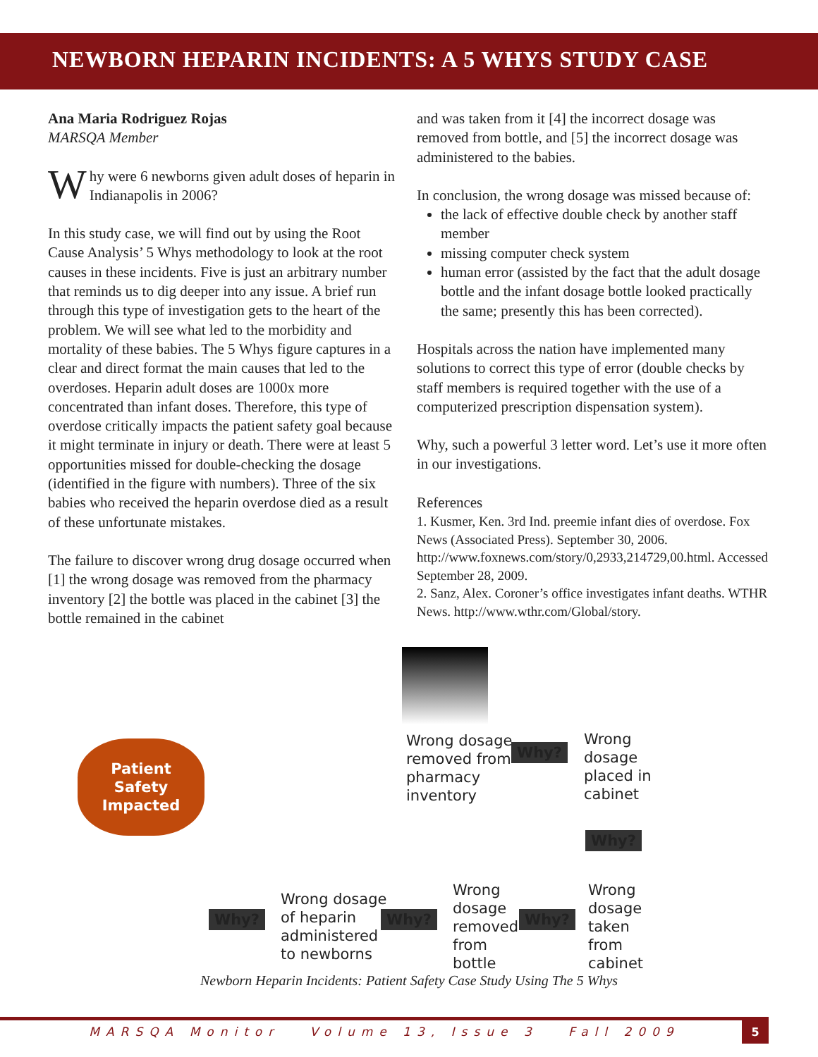NEWBORN HEPARIN INCIDENTS: A 5 WHYS STUDY CASE
Ana Maria Rodriguez Rojas
MARSQA Member
Why were 6 newborns given adult doses of heparin in Indianapolis in 2006?
In this study case, we will find out by using the Root Cause Analysis’ 5 Whys methodology to look at the root causes in these incidents. Five is just an arbitrary number that reminds us to dig deeper into any issue. A brief run through this type of investigation gets to the heart of the problem. We will see what led to the morbidity and mortality of these babies. The 5 Whys figure captures in a clear and direct format the main causes that led to the overdoses. Heparin adult doses are 1000x more concentrated than infant doses. Therefore, this type of overdose critically impacts the patient safety goal because it might terminate in injury or death. There were at least 5 opportunities missed for double-checking the dosage (identified in the figure with numbers). Three of the six babies who received the heparin overdose died as a result of these unfortunate mistakes.
The failure to discover wrong drug dosage occurred when [1] the wrong dosage was removed from the pharmacy inventory [2] the bottle was placed in the cabinet [3] the bottle remained in the cabinet
and was taken from it [4] the incorrect dosage was removed from bottle, and [5] the incorrect dosage was administered to the babies.
In conclusion, the wrong dosage was missed because of:
the lack of effective double check by another staff member
missing computer check system
human error (assisted by the fact that the adult dosage bottle and the infant dosage bottle looked practically the same; presently this has been corrected).
Hospitals across the nation have implemented many solutions to correct this type of error (double checks by staff members is required together with the use of a computerized prescription dispensation system).
Why, such a powerful 3 letter word. Let’s use it more often in our investigations.
References
1. Kusmer, Ken. 3rd Ind. preemie infant dies of overdose. Fox News (Associated Press). September 30, 2006. http://www.foxnews.com/story/0,2933,214729,00.html. Accessed September 28, 2009.
2. Sanz, Alex. Coroner’s office investigates infant deaths. WTHR News. http://www.wthr.com/Global/story.
Patient Safety Impacted
Wrong dosage
removed from
pharmacy
inventory
Why?
Wrong
dosage
placed in
cabinet
Why?
Why?
Wrong dosage
of heparin
administered
to newborns
Why?
Wrong
dosage
removed
from
bottle
Why?
Wrong
dosage
taken
from
cabinet
Newborn Heparin Incidents: Patient Safety Case Study Using The 5 Whys
MARSQA Monitor Volume 13, Issue 3 Fall 2009 5